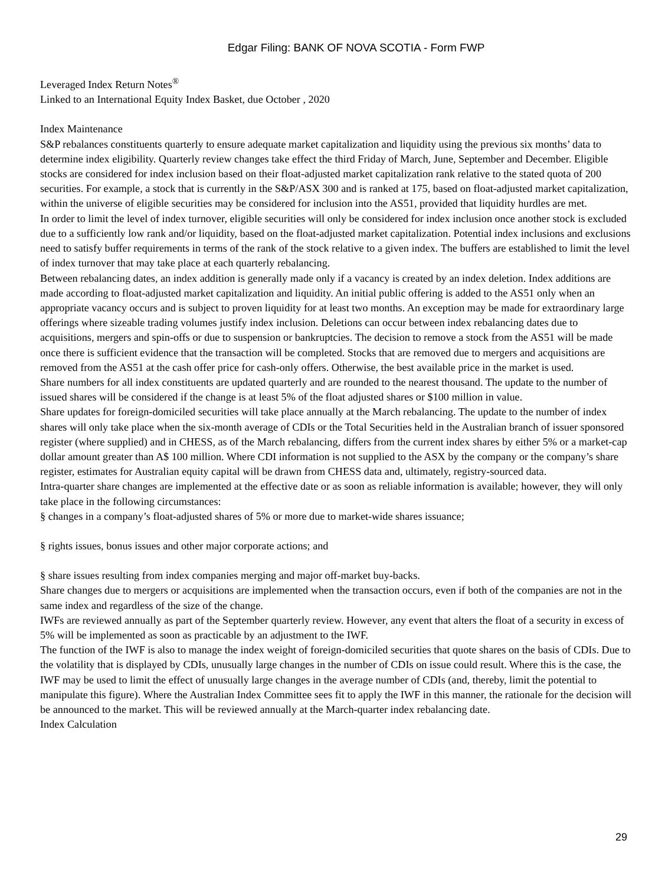Edgar Filing: BANK OF NOVA SCOTIA - Form FWP
Leveraged Index Return Notes<sup>®</sup>
Linked to an International Equity Index Basket, due October , 2020
Index Maintenance
S&P rebalances constituents quarterly to ensure adequate market capitalization and liquidity using the previous six months’ data to determine index eligibility. Quarterly review changes take effect the third Friday of March, June, September and December. Eligible stocks are considered for index inclusion based on their float-adjusted market capitalization rank relative to the stated quota of 200 securities. For example, a stock that is currently in the S&P/ASX 300 and is ranked at 175, based on float-adjusted market capitalization, within the universe of eligible securities may be considered for inclusion into the AS51, provided that liquidity hurdles are met.
In order to limit the level of index turnover, eligible securities will only be considered for index inclusion once another stock is excluded due to a sufficiently low rank and/or liquidity, based on the float-adjusted market capitalization. Potential index inclusions and exclusions need to satisfy buffer requirements in terms of the rank of the stock relative to a given index. The buffers are established to limit the level of index turnover that may take place at each quarterly rebalancing.
Between rebalancing dates, an index addition is generally made only if a vacancy is created by an index deletion. Index additions are made according to float-adjusted market capitalization and liquidity. An initial public offering is added to the AS51 only when an appropriate vacancy occurs and is subject to proven liquidity for at least two months. An exception may be made for extraordinary large offerings where sizeable trading volumes justify index inclusion. Deletions can occur between index rebalancing dates due to acquisitions, mergers and spin-offs or due to suspension or bankruptcies. The decision to remove a stock from the AS51 will be made once there is sufficient evidence that the transaction will be completed. Stocks that are removed due to mergers and acquisitions are removed from the AS51 at the cash offer price for cash-only offers. Otherwise, the best available price in the market is used.
Share numbers for all index constituents are updated quarterly and are rounded to the nearest thousand. The update to the number of issued shares will be considered if the change is at least 5% of the float adjusted shares or $100 million in value.
Share updates for foreign-domiciled securities will take place annually at the March rebalancing. The update to the number of index shares will only take place when the six-month average of CDIs or the Total Securities held in the Australian branch of issuer sponsored register (where supplied) and in CHESS, as of the March rebalancing, differs from the current index shares by either 5% or a market-cap dollar amount greater than A$ 100 million. Where CDI information is not supplied to the ASX by the company or the company’s share register, estimates for Australian equity capital will be drawn from CHESS data and, ultimately, registry-sourced data.
Intra-quarter share changes are implemented at the effective date or as soon as reliable information is available; however, they will only take place in the following circumstances:
§ changes in a company’s float-adjusted shares of 5% or more due to market-wide shares issuance;
§ rights issues, bonus issues and other major corporate actions; and
§ share issues resulting from index companies merging and major off-market buy-backs.
Share changes due to mergers or acquisitions are implemented when the transaction occurs, even if both of the companies are not in the same index and regardless of the size of the change.
IWFs are reviewed annually as part of the September quarterly review. However, any event that alters the float of a security in excess of 5% will be implemented as soon as practicable by an adjustment to the IWF.
The function of the IWF is also to manage the index weight of foreign-domiciled securities that quote shares on the basis of CDIs. Due to the volatility that is displayed by CDIs, unusually large changes in the number of CDIs on issue could result. Where this is the case, the IWF may be used to limit the effect of unusually large changes in the average number of CDIs (and, thereby, limit the potential to manipulate this figure). Where the Australian Index Committee sees fit to apply the IWF in this manner, the rationale for the decision will be announced to the market. This will be reviewed annually at the March-quarter index rebalancing date.
Index Calculation
29